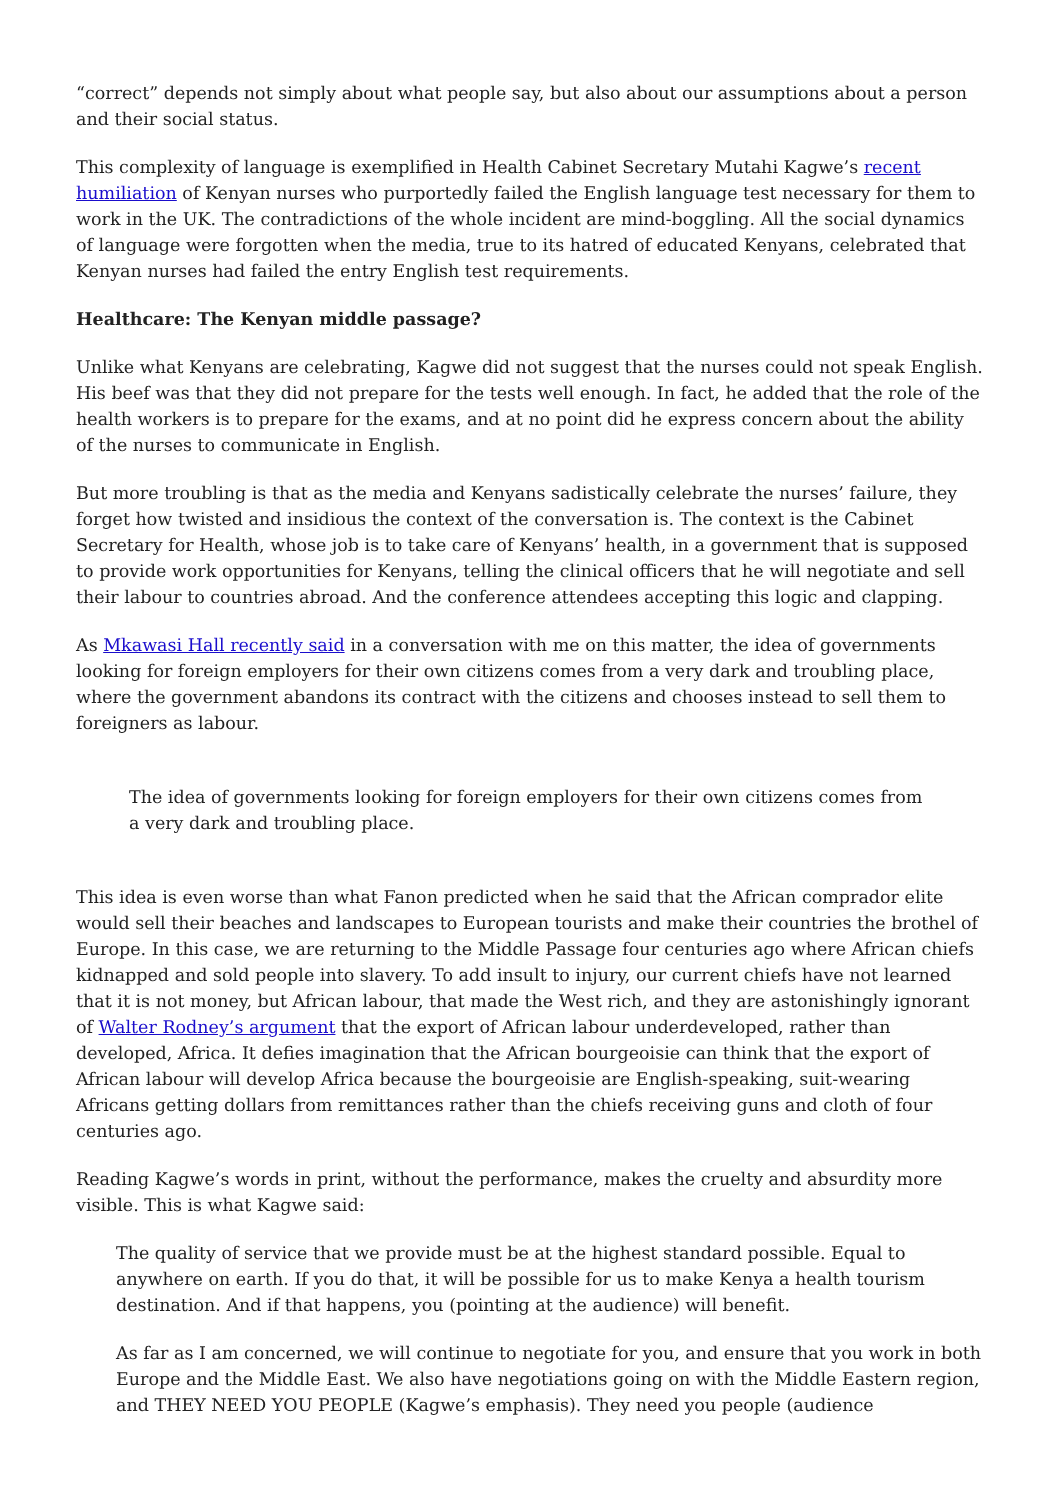“correct” depends not simply about what people say, but also about our assumptions about a person and their social status.
This complexity of language is exemplified in Health Cabinet Secretary Mutahi Kagwe’s recent humiliation of Kenyan nurses who purportedly failed the English language test necessary for them to work in the UK. The contradictions of the whole incident are mind-boggling. All the social dynamics of language were forgotten when the media, true to its hatred of educated Kenyans, celebrated that Kenyan nurses had failed the entry English test requirements.
Healthcare: The Kenyan middle passage?
Unlike what Kenyans are celebrating, Kagwe did not suggest that the nurses could not speak English. His beef was that they did not prepare for the tests well enough. In fact, he added that the role of the health workers is to prepare for the exams, and at no point did he express concern about the ability of the nurses to communicate in English.
But more troubling is that as the media and Kenyans sadistically celebrate the nurses’ failure, they forget how twisted and insidious the context of the conversation is. The context is the Cabinet Secretary for Health, whose job is to take care of Kenyans’ health, in a government that is supposed to provide work opportunities for Kenyans, telling the clinical officers that he will negotiate and sell their labour to countries abroad. And the conference attendees accepting this logic and clapping.
As Mkawasi Hall recently said in a conversation with me on this matter, the idea of governments looking for foreign employers for their own citizens comes from a very dark and troubling place, where the government abandons its contract with the citizens and chooses instead to sell them to foreigners as labour.
The idea of governments looking for foreign employers for their own citizens comes from a very dark and troubling place.
This idea is even worse than what Fanon predicted when he said that the African comprador elite would sell their beaches and landscapes to European tourists and make their countries the brothel of Europe. In this case, we are returning to the Middle Passage four centuries ago where African chiefs kidnapped and sold people into slavery. To add insult to injury, our current chiefs have not learned that it is not money, but African labour, that made the West rich, and they are astonishingly ignorant of Walter Rodney’s argument that the export of African labour underdeveloped, rather than developed, Africa. It defies imagination that the African bourgeoisie can think that the export of African labour will develop Africa because the bourgeoisie are English-speaking, suit-wearing Africans getting dollars from remittances rather than the chiefs receiving guns and cloth of four centuries ago.
Reading Kagwe’s words in print, without the performance, makes the cruelty and absurdity more visible. This is what Kagwe said:
The quality of service that we provide must be at the highest standard possible. Equal to anywhere on earth. If you do that, it will be possible for us to make Kenya a health tourism destination. And if that happens, you (pointing at the audience) will benefit.
As far as I am concerned, we will continue to negotiate for you, and ensure that you work in both Europe and the Middle East. We also have negotiations going on with the Middle Eastern region, and THEY NEED YOU PEOPLE (Kagwe’s emphasis). They need you people (audience